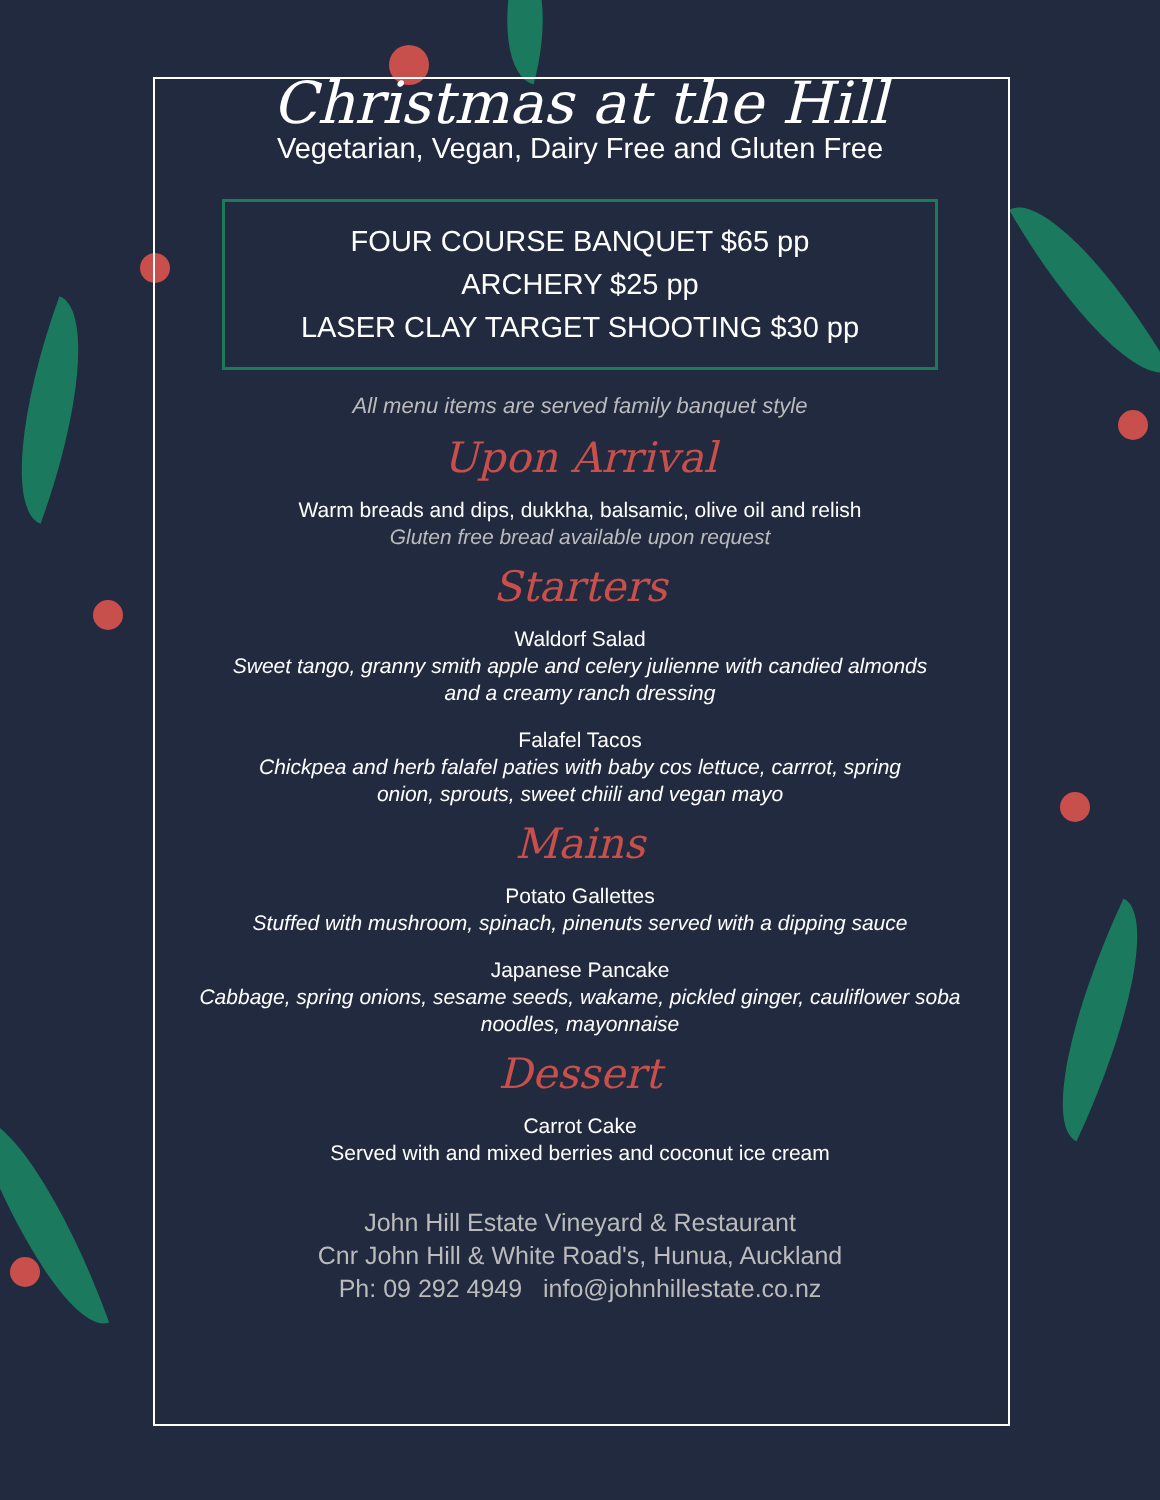Christmas at the Hill
Vegetarian, Vegan, Dairy Free and Gluten Free
FOUR COURSE BANQUET $65 pp
ARCHERY $25 pp
LASER CLAY TARGET SHOOTING $30 pp
All menu items are served family banquet style
Upon Arrival
Warm breads and dips, dukkha, balsamic, olive oil and relish
Gluten free bread available upon request
Starters
Waldorf Salad
Sweet tango, granny smith apple and celery julienne with candied almonds
and a creamy ranch dressing
Falafel Tacos
Chickpea and herb falafel paties with baby cos lettuce, carrrot, spring
onion, sprouts, sweet chiili and vegan mayo
Mains
Potato Gallettes
Stuffed with mushroom, spinach, pinenuts served with a dipping sauce
Japanese Pancake
Cabbage, spring onions, sesame seeds, wakame, pickled ginger, cauliflower soba
noodles, mayonnaise
Dessert
Carrot Cake
Served with and mixed berries and coconut ice cream
John Hill Estate Vineyard & Restaurant
Cnr John Hill & White Road's, Hunua, Auckland
Ph: 09 292 4949 info@johnhillestate.co.nz